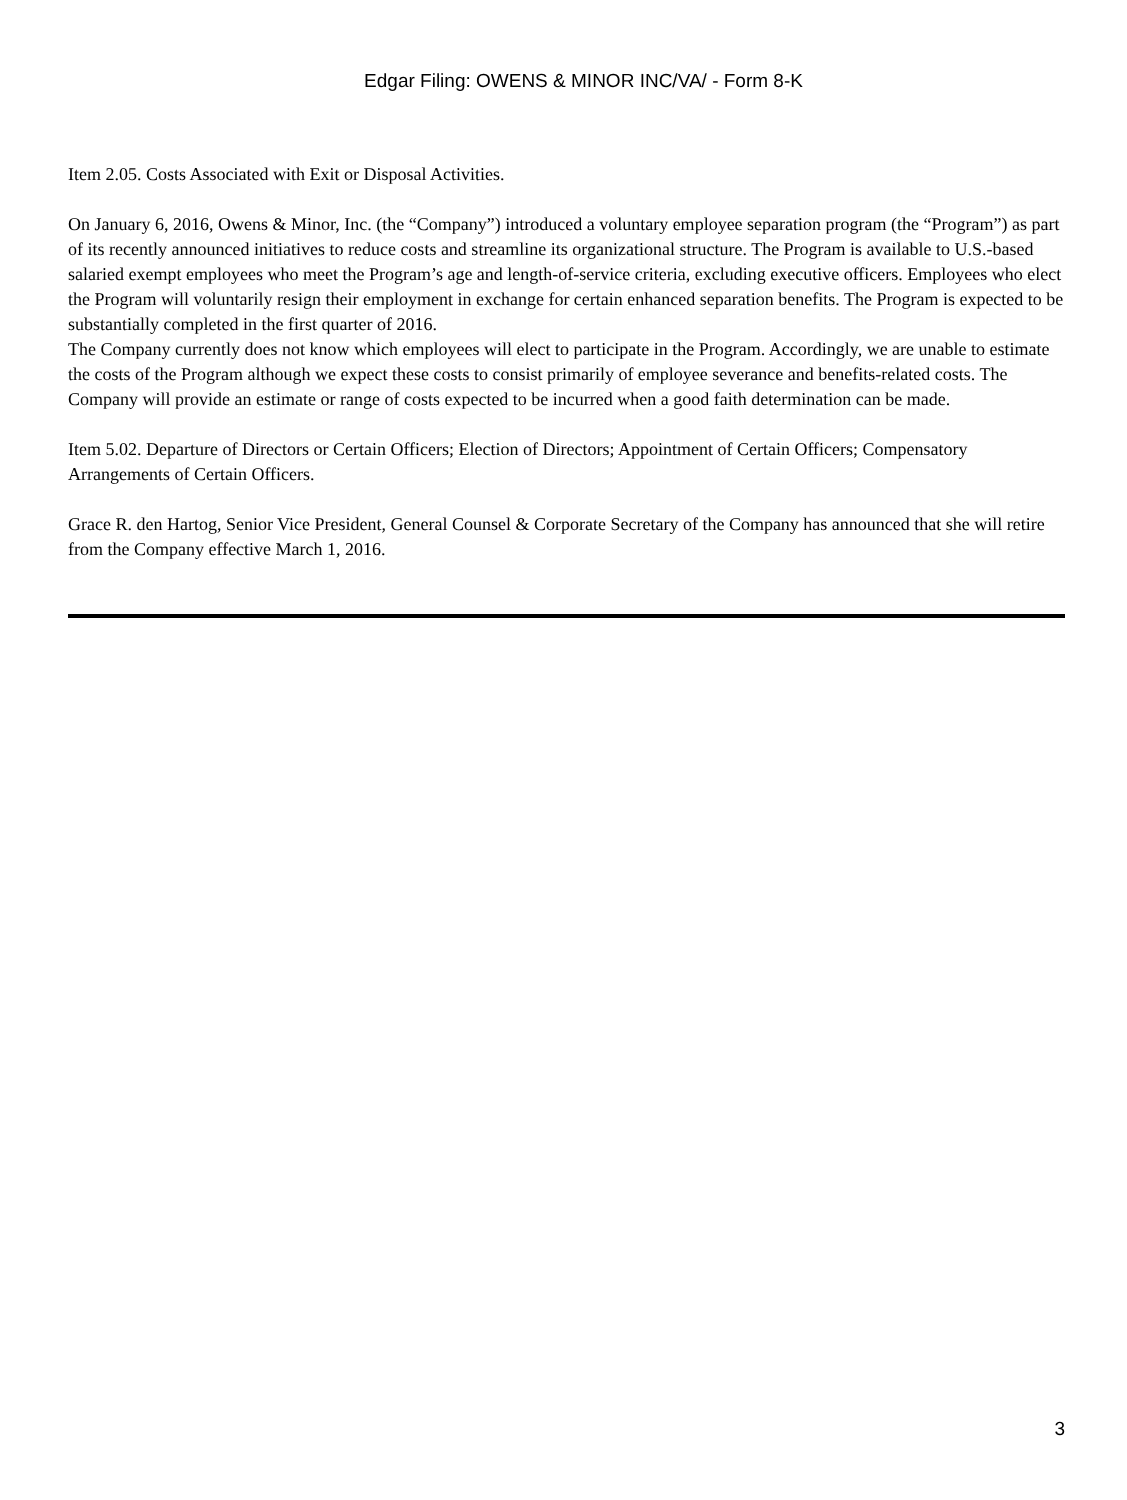Edgar Filing: OWENS & MINOR INC/VA/ - Form 8-K
Item 2.05. Costs Associated with Exit or Disposal Activities.
On January 6, 2016, Owens & Minor, Inc. (the “Company”) introduced a voluntary employee separation program (the “Program”) as part of its recently announced initiatives to reduce costs and streamline its organizational structure. The Program is available to U.S.-based salaried exempt employees who meet the Program’s age and length-of-service criteria, excluding executive officers. Employees who elect the Program will voluntarily resign their employment in exchange for certain enhanced separation benefits. The Program is expected to be substantially completed in the first quarter of 2016.
The Company currently does not know which employees will elect to participate in the Program. Accordingly, we are unable to estimate the costs of the Program although we expect these costs to consist primarily of employee severance and benefits-related costs. The Company will provide an estimate or range of costs expected to be incurred when a good faith determination can be made.
Item 5.02. Departure of Directors or Certain Officers; Election of Directors; Appointment of Certain Officers; Compensatory Arrangements of Certain Officers.
Grace R. den Hartog, Senior Vice President, General Counsel & Corporate Secretary of the Company has announced that she will retire from the Company effective March 1, 2016.
3